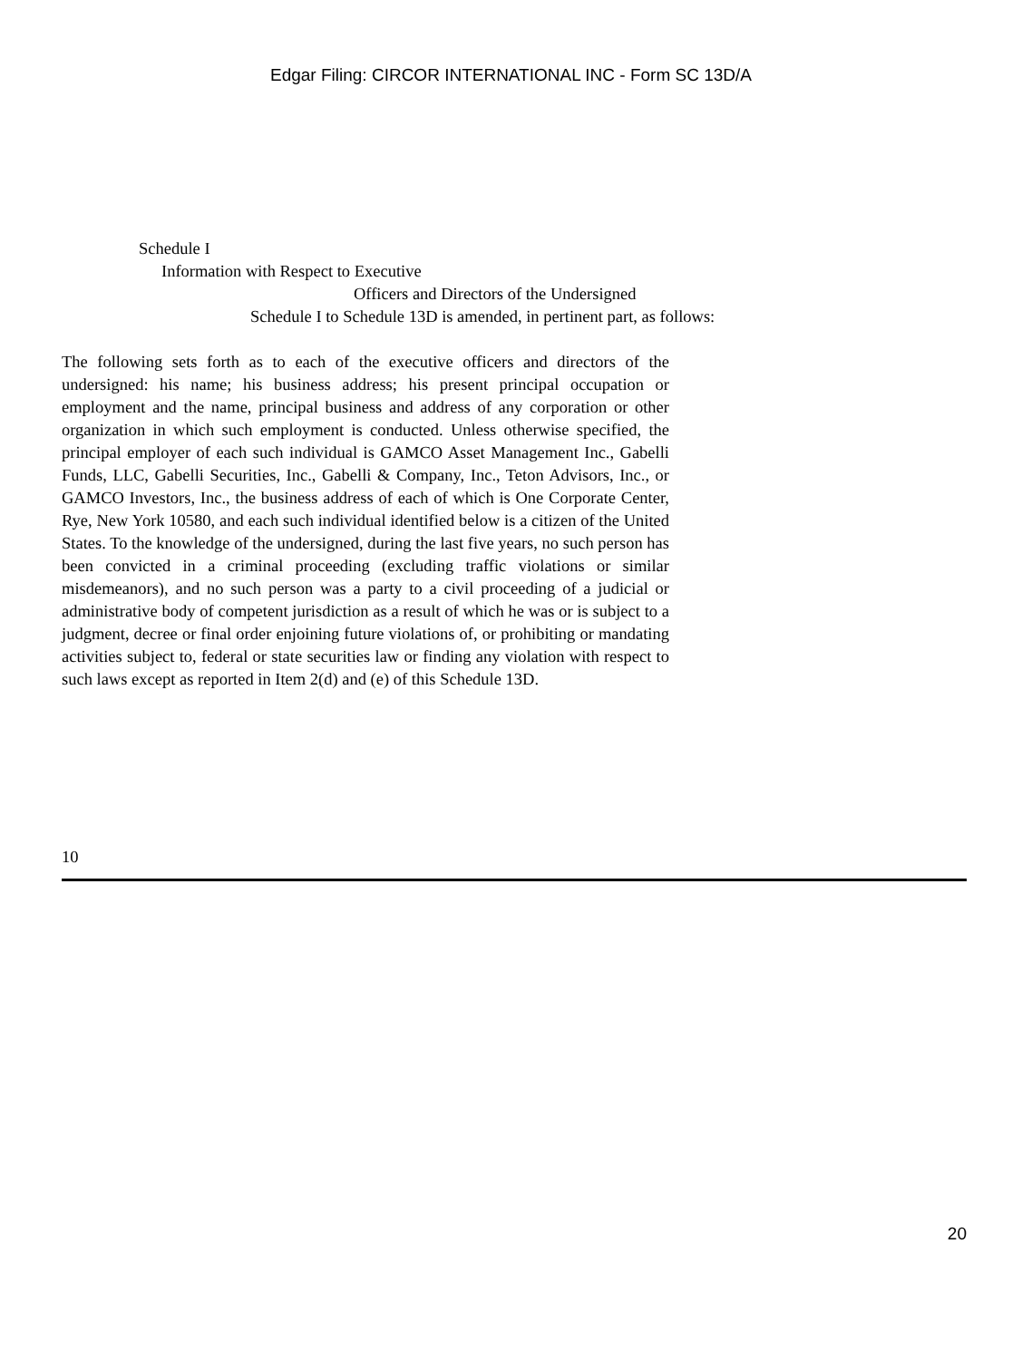Edgar Filing: CIRCOR INTERNATIONAL INC - Form SC 13D/A
Schedule I
Information with Respect to Executive
Officers and Directors of the Undersigned
Schedule I to Schedule 13D is amended, in pertinent part, as follows:
The following sets forth as to each of the executive officers and directors of the undersigned: his name; his business address; his present principal occupation or employment and the name, principal business and address of any corporation or other organization in which such employment is conducted. Unless otherwise specified, the principal employer of each such individual is GAMCO Asset Management Inc., Gabelli Funds, LLC, Gabelli Securities, Inc., Gabelli & Company, Inc., Teton Advisors, Inc., or GAMCO Investors, Inc., the business address of each of which is One Corporate Center, Rye, New York 10580, and each such individual identified below is a citizen of the United States. To the knowledge of the undersigned, during the last five years, no such person has been convicted in a criminal proceeding (excluding traffic violations or similar misdemeanors), and no such person was a party to a civil proceeding of a judicial or administrative body of competent jurisdiction as a result of which he was or is subject to a judgment, decree or final order enjoining future violations of, or prohibiting or mandating activities subject to, federal or state securities law or finding any violation with respect to such laws except as reported in Item 2(d) and (e) of this Schedule 13D.
10
20